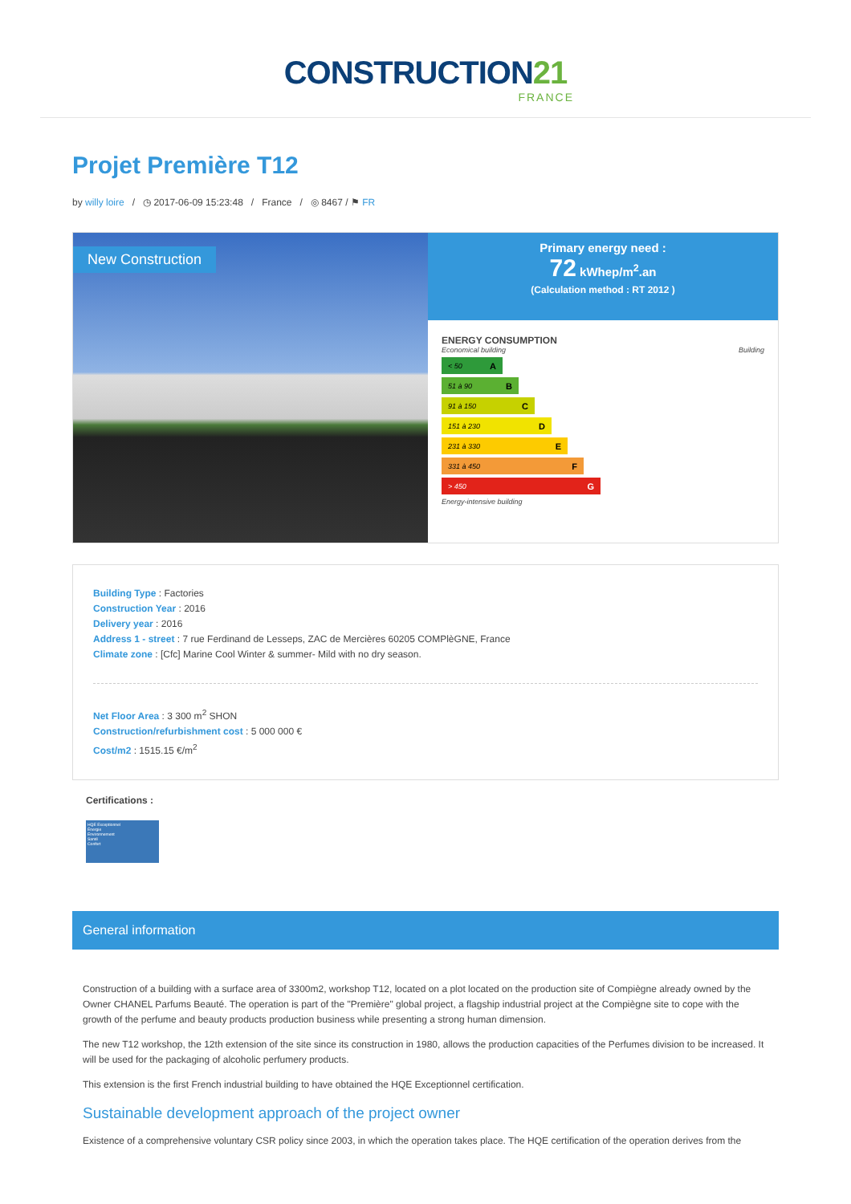CONSTRUCTION21
FRANCE
Projet Première T12
by willy loire / ◷ 2017-06-09 15:23:48 / France / ◎ 8467 / ⚑ FR
New Construction
Primary energy need :
72 kWhep/m<sup>2</sup>.an
(Calculation method : RT 2012 )
ENERGY CONSUMPTION
Economical building Building
< 50 A
51 à 90 B
91 à 150 C
151 à 230 D
231 à 330 E
331 à 450 F
> 450 G
Energy-intensive building
Building Type : Factories
Construction Year : 2016
Delivery year : 2016
Address 1 - street : 7 rue Ferdinand de Lesseps, ZAC de Mercières 60205 COMPlèGNE, France
Climate zone : [Cfc] Marine Cool Winter & summer- Mild with no dry season.
Net Floor Area : 3 300 m<sup>2</sup> SHON
Construction/refurbishment cost : 5 000 000 €
Cost/m2 : 1515.15 €/m<sup>2</sup>
Certifications :
HQE Exceptionnel
Énergie
Environnement
Santé
Confort
General information
Construction of a building with a surface area of 3300m2, workshop T12, located on a plot located on the production site of Compiègne already owned by the Owner CHANEL Parfums Beauté. The operation is part of the "Première" global project, a flagship industrial project at the Compiègne site to cope with the growth of the perfume and beauty products production business while presenting a strong human dimension.
The new T12 workshop, the 12th extension of the site since its construction in 1980, allows the production capacities of the Perfumes division to be increased. It will be used for the packaging of alcoholic perfumery products.
This extension is the first French industrial building to have obtained the HQE Exceptionnel certification.
Sustainable development approach of the project owner
Existence of a comprehensive voluntary CSR policy since 2003, in which the operation takes place. The HQE certification of the operation derives from the